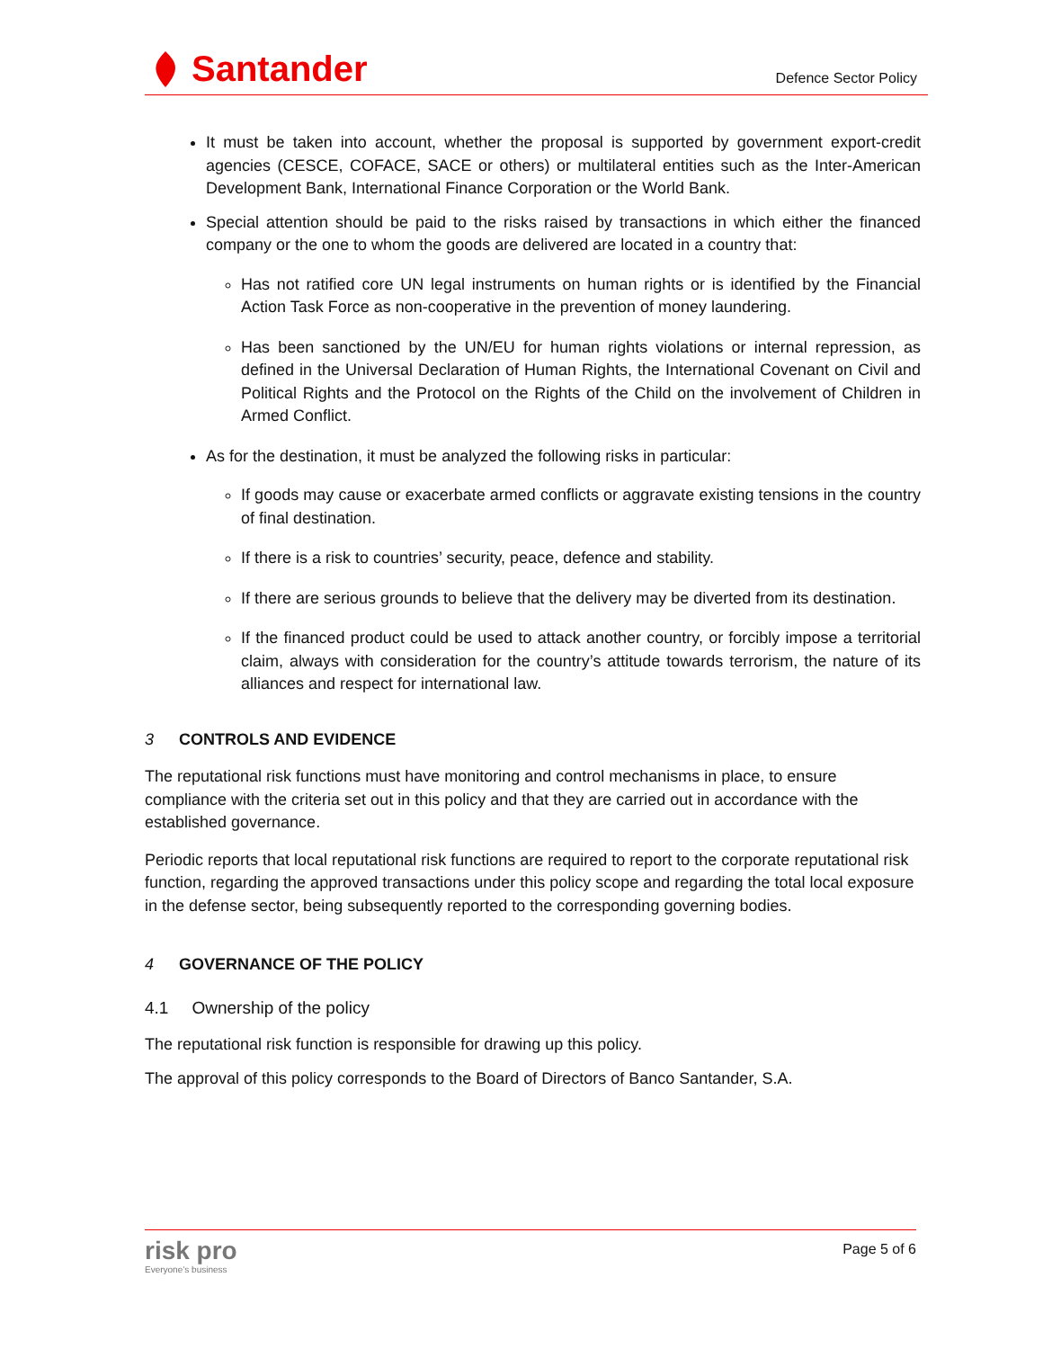Santander
Defence Sector Policy
It must be taken into account, whether the proposal is supported by government export-credit agencies (CESCE, COFACE, SACE or others) or multilateral entities such as the Inter-American Development Bank, International Finance Corporation or the World Bank.
Special attention should be paid to the risks raised by transactions in which either the financed company or the one to whom the goods are delivered are located in a country that:
Has not ratified core UN legal instruments on human rights or is identified by the Financial Action Task Force as non-cooperative in the prevention of money laundering.
Has been sanctioned by the UN/EU for human rights violations or internal repression, as defined in the Universal Declaration of Human Rights, the International Covenant on Civil and Political Rights and the Protocol on the Rights of the Child on the involvement of Children in Armed Conflict.
As for the destination, it must be analyzed the following risks in particular:
If goods may cause or exacerbate armed conflicts or aggravate existing tensions in the country of final destination.
If there is a risk to countries’ security, peace, defence and stability.
If there are serious grounds to believe that the delivery may be diverted from its destination.
If the financed product could be used to attack another country, or forcibly impose a territorial claim, always with consideration for the country’s attitude towards terrorism, the nature of its alliances and respect for international law.
3 CONTROLS AND EVIDENCE
The reputational risk functions must have monitoring and control mechanisms in place, to ensure compliance with the criteria set out in this policy and that they are carried out in accordance with the established governance.
Periodic reports that local reputational risk functions are required to report to the corporate reputational risk function, regarding the approved transactions under this policy scope and regarding the total local exposure in the defense sector, being subsequently reported to the corresponding governing bodies.
4 GOVERNANCE OF THE POLICY
4.1 Ownership of the policy
The reputational risk function is responsible for drawing up this policy.
The approval of this policy corresponds to the Board of Directors of Banco Santander, S.A.
risk pro
Everyone’s business
Page 5 of 6